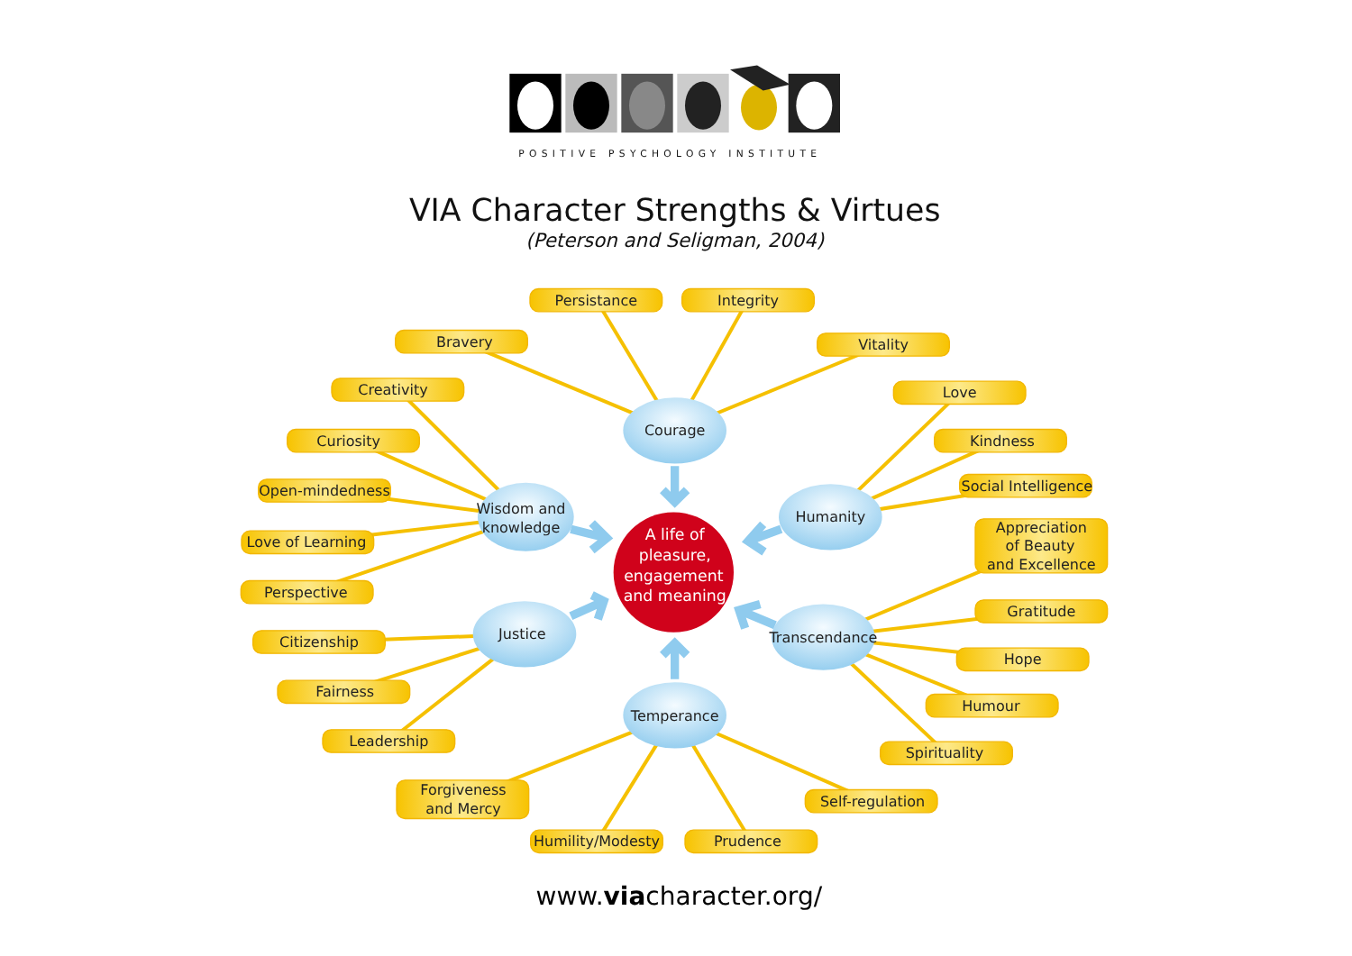POSITIVE PSYCHOLOGY INSTITUTE
VIA Character Strengths & Virtues
(Peterson and Seligman, 2004)
A life of pleasure, engagement and meaning
Courage
Wisdom and knowledge
Humanity
Justice
Transcendance
Temperance
Persistance
Integrity
Bravery
Vitality
Creativity
Love
Curiosity
Kindness
Open-mindedness
Social Intelligence
Love of Learning
Appreciation of Beauty and Excellence
Perspective
Gratitude
Citizenship
Hope
Fairness
Humour
Leadership
Spirituality
Forgiveness and Mercy
Self-regulation
Humility/Modesty
Prudence
www.viacharacter.org/